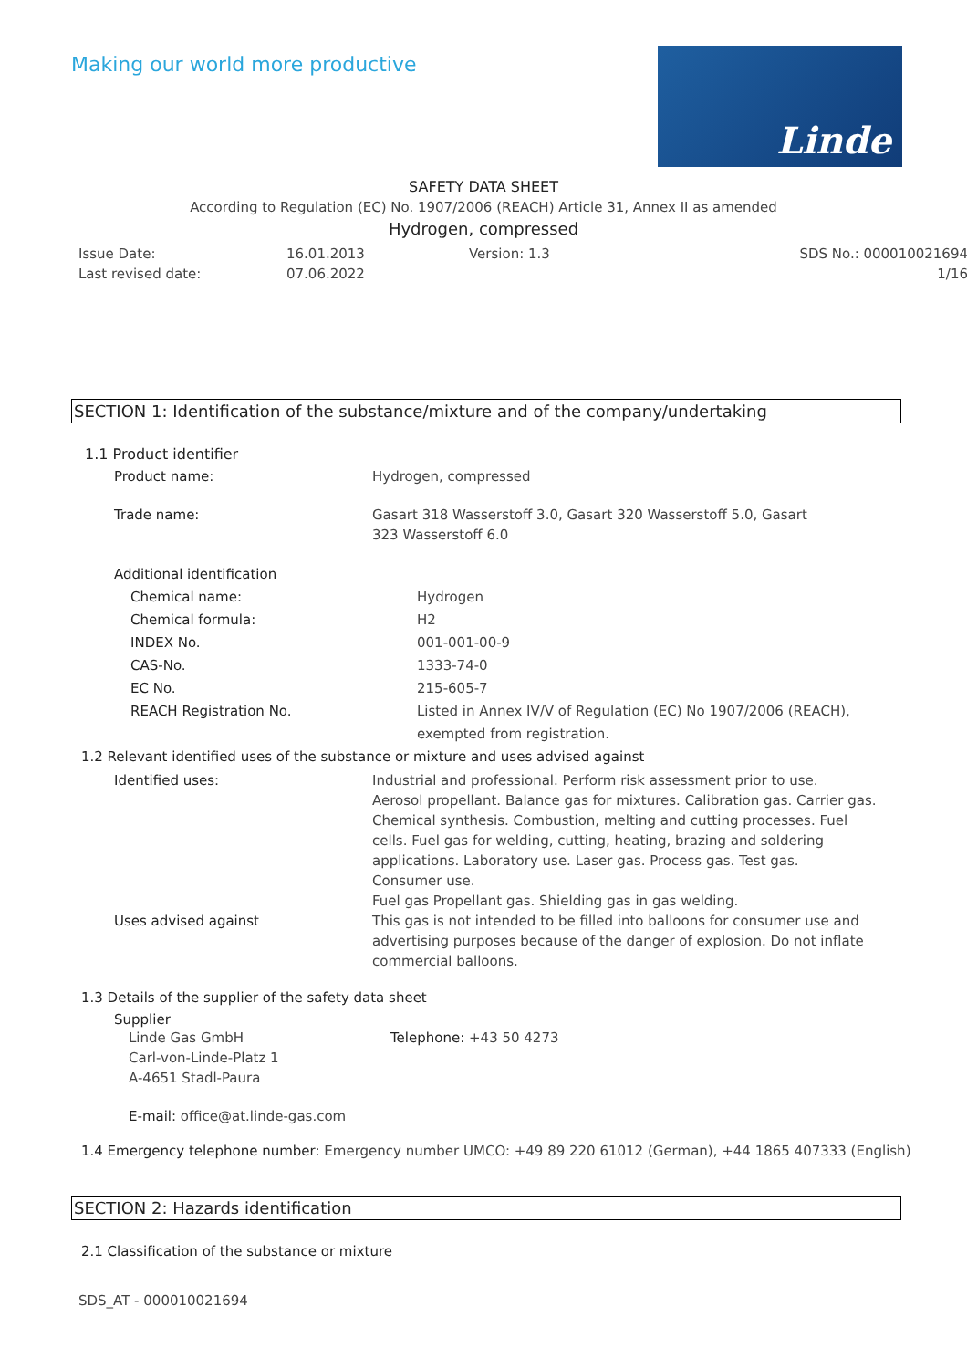Making our world more productive
Linde
SAFETY DATA SHEET
According to Regulation (EC) No. 1907/2006 (REACH) Article 31, Annex II as amended
Hydrogen, compressed
Issue Date:
Last revised date:
16.01.2013
07.06.2022
Version: 1.3
SDS No.: 000010021694
1/16
SECTION 1: Identification of the substance/mixture and of the company/undertaking
1.1 Product identifier
Product name: Hydrogen, compressed
Trade name: Gasart 318 Wasserstoff 3.0, Gasart 320 Wasserstoff 5.0, Gasart 323 Wasserstoff 6.0
Additional identification
Chemical name: Hydrogen
Chemical formula: H2
INDEX No. 001-001-00-9
CAS-No. 1333-74-0
EC No. 215-605-7
REACH Registration No. Listed in Annex IV/V of Regulation (EC) No 1907/2006 (REACH), exempted from registration.
1.2 Relevant identified uses of the substance or mixture and uses advised against
Identified uses: Industrial and professional. Perform risk assessment prior to use.
Aerosol propellant. Balance gas for mixtures. Calibration gas. Carrier gas. Chemical synthesis. Combustion, melting and cutting processes. Fuel cells. Fuel gas for welding, cutting, heating, brazing and soldering applications. Laboratory use. Laser gas. Process gas. Test gas.
Consumer use.
Fuel gas Propellant gas. Shielding gas in gas welding.
Uses advised against This gas is not intended to be filled into balloons for consumer use and advertising purposes because of the danger of explosion. Do not inflate commercial balloons.
1.3 Details of the supplier of the safety data sheet
Supplier
Linde Gas GmbH
Carl-von-Linde-Platz 1
A-4651 Stadl-Paura
Telephone: +43 50 4273
E-mail: office@at.linde-gas.com
1.4 Emergency telephone number: Emergency number UMCO: +49 89 220 61012 (German), +44 1865 407333 (English)
SECTION 2: Hazards identification
2.1 Classification of the substance or mixture
SDS_AT - 000010021694